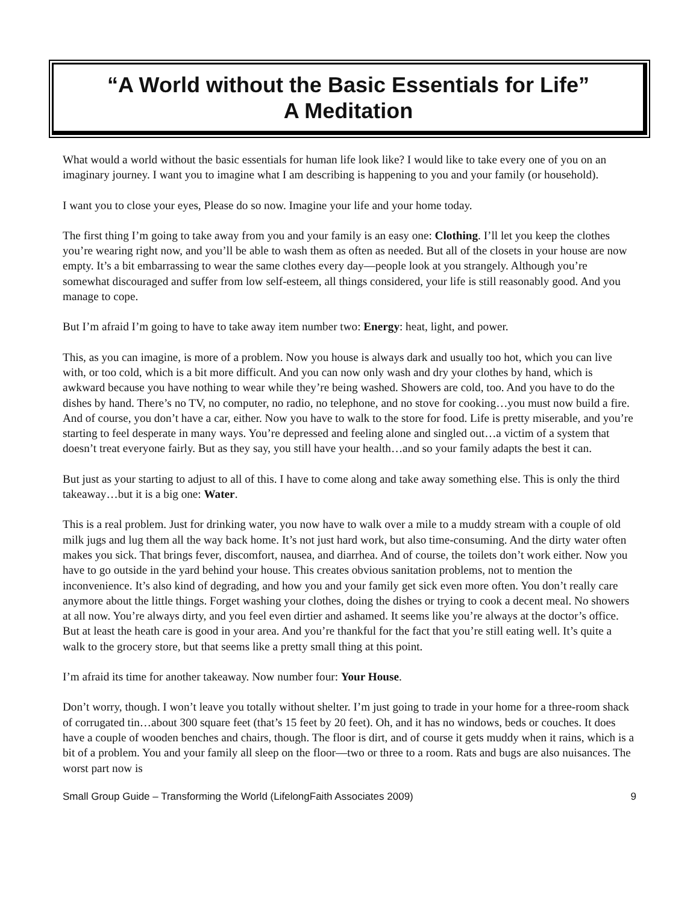“A World without the Basic Essentials for Life”
A Meditation
What would a world without the basic essentials for human life look like? I would like to take every one of you on an imaginary journey. I want you to imagine what I am describing is happening to you and your family (or household).
I want you to close your eyes, Please do so now. Imagine your life and your home today.
The first thing I’m going to take away from you and your family is an easy one: Clothing. I’ll let you keep the clothes you’re wearing right now, and you’ll be able to wash them as often as needed. But all of the closets in your house are now empty. It’s a bit embarrassing to wear the same clothes every day—people look at you strangely. Although you’re somewhat discouraged and suffer from low self-esteem, all things considered, your life is still reasonably good. And you manage to cope.
But I’m afraid I’m going to have to take away item number two: Energy: heat, light, and power.
This, as you can imagine, is more of a problem. Now you house is always dark and usually too hot, which you can live with, or too cold, which is a bit more difficult. And you can now only wash and dry your clothes by hand, which is awkward because you have nothing to wear while they’re being washed. Showers are cold, too. And you have to do the dishes by hand. There’s no TV, no computer, no radio, no telephone, and no stove for cooking…you must now build a fire. And of course, you don’t have a car, either. Now you have to walk to the store for food. Life is pretty miserable, and you’re starting to feel desperate in many ways. You’re depressed and feeling alone and singled out…a victim of a system that doesn’t treat everyone fairly. But as they say, you still have your health…and so your family adapts the best it can.
But just as your starting to adjust to all of this. I have to come along and take away something else. This is only the third takeaway…but it is a big one: Water.
This is a real problem. Just for drinking water, you now have to walk over a mile to a muddy stream with a couple of old milk jugs and lug them all the way back home. It’s not just hard work, but also time-consuming. And the dirty water often makes you sick. That brings fever, discomfort, nausea, and diarrhea. And of course, the toilets don’t work either. Now you have to go outside in the yard behind your house. This creates obvious sanitation problems, not to mention the inconvenience. It’s also kind of degrading, and how you and your family get sick even more often. You don’t really care anymore about the little things. Forget washing your clothes, doing the dishes or trying to cook a decent meal. No showers at all now. You’re always dirty, and you feel even dirtier and ashamed. It seems like you’re always at the doctor’s office. But at least the heath care is good in your area. And you’re thankful for the fact that you’re still eating well. It’s quite a walk to the grocery store, but that seems like a pretty small thing at this point.
I’m afraid its time for another takeaway. Now number four: Your House.
Don’t worry, though. I won’t leave you totally without shelter. I’m just going to trade in your home for a three-room shack of corrugated tin…about 300 square feet (that’s 15 feet by 20 feet). Oh, and it has no windows, beds or couches. It does have a couple of wooden benches and chairs, though. The floor is dirt, and of course it gets muddy when it rains, which is a bit of a problem. You and your family all sleep on the floor—two or three to a room. Rats and bugs are also nuisances. The worst part now is
Small Group Guide – Transforming the World (LifelongFaith Associates 2009) 9